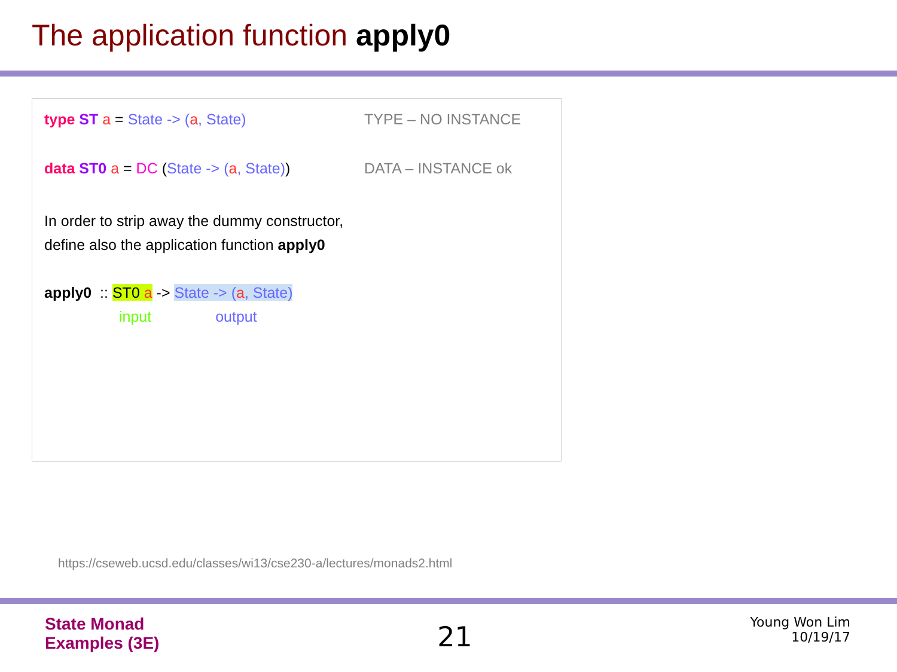The application function apply0
type ST a = State -> (a, State) TYPE – NO INSTANCE
data ST0 a = DC (State -> (a, State))
DATA – INSTANCE ok
In order to strip away the dummy constructor,
define also the application function apply0
apply0 :: ST0 a -> State -> (a, State)
input output
https://cseweb.ucsd.edu/classes/wi13/cse230-a/lectures/monads2.html
State Monad
Examples (3E)
21
Young Won Lim
10/19/17